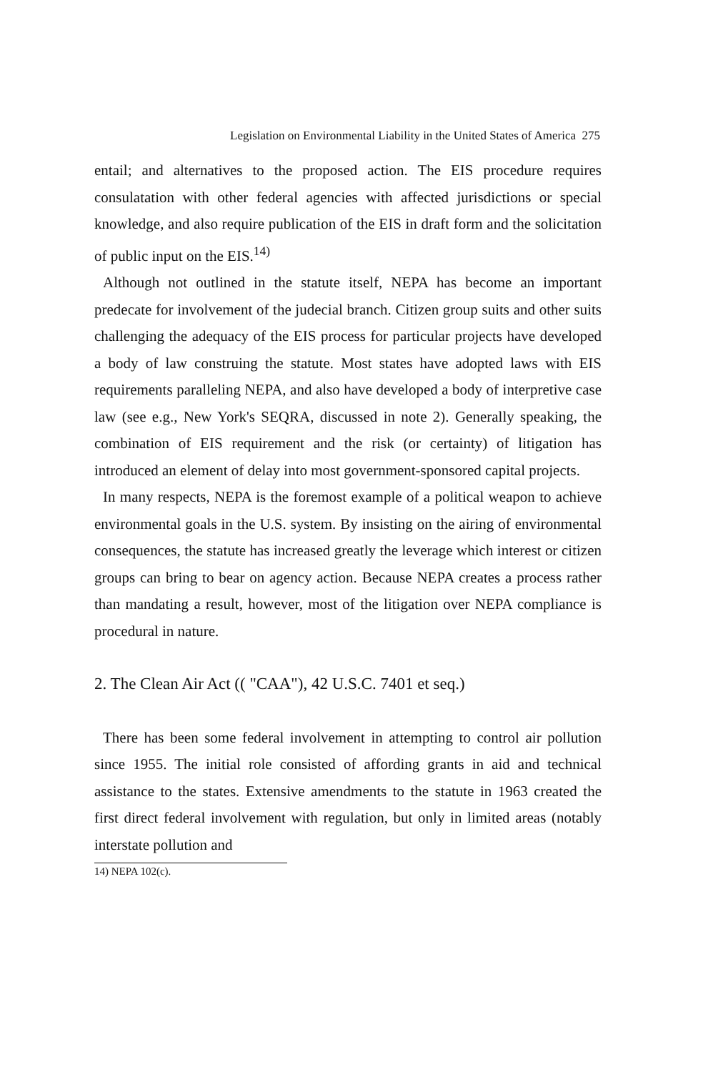Legislation on Environmental Liability in the United States of America 275
entail; and alternatives to the proposed action. The EIS procedure requires consulatation with other federal agencies with affected jurisdictions or special knowledge, and also require publication of the EIS in draft form and the solicitation of public input on the EIS.<sup>14)</sup>
Although not outlined in the statute itself, NEPA has become an important predecate for involvement of the judecial branch. Citizen group suits and other suits challenging the adequacy of the EIS process for particular projects have developed a body of law construing the statute. Most states have adopted laws with EIS requirements paralleling NEPA, and also have developed a body of interpretive case law (see e.g., New York's SEQRA, discussed in note 2). Generally speaking, the combination of EIS requirement and the risk (or certainty) of litigation has introduced an element of delay into most government-sponsored capital projects.
In many respects, NEPA is the foremost example of a political weapon to achieve environmental goals in the U.S. system. By insisting on the airing of environmental consequences, the statute has increased greatly the leverage which interest or citizen groups can bring to bear on agency action. Because NEPA creates a process rather than mandating a result, however, most of the litigation over NEPA compliance is procedural in nature.
2. The Clean Air Act (( "CAA"), 42 U.S.C. 7401 et seq.)
There has been some federal involvement in attempting to control air pollution since 1955. The initial role consisted of affording grants in aid and technical assistance to the states. Extensive amendments to the statute in 1963 created the first direct federal involvement with regulation, but only in limited areas (notably interstate pollution and
14) NEPA 102(c).